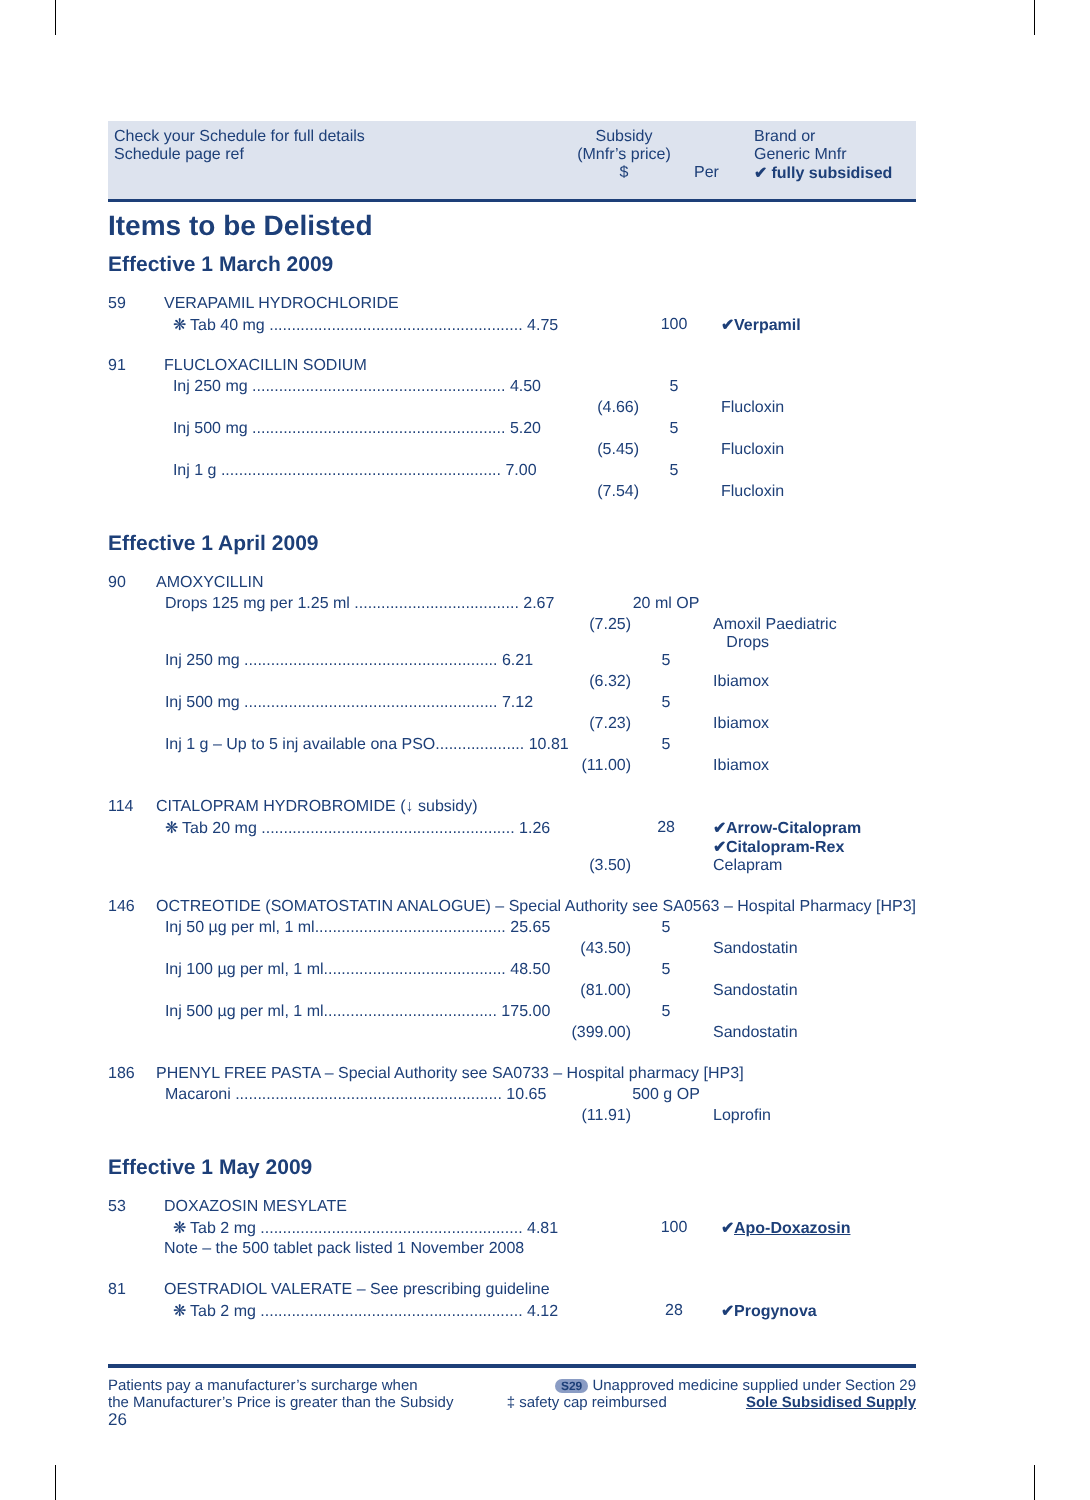| Check your Schedule for full details Schedule page ref | Subsidy (Mnfr’s price) $ | Per | Brand or Generic Mnfr ✔ fully subsidised |
Items to be Delisted
Effective 1 March 2009
| 59 | VERAPAMIL HYDROCHLORIDE | | |
| | ❋ Tab 40 mg ......................................................... 4.75 | 100 | ✔Verpamil |
| 91 | FLUCLOXACILLIN SODIUM | | |
| | Inj 250 mg ......................................................... 4.50 | 5 | |
| | (4.66) | | Flucloxin |
| | Inj 500 mg ......................................................... 5.20 | 5 | |
| | (5.45) | | Flucloxin |
| | Inj 1 g ............................................................... 7.00 | 5 | |
| | (7.54) | | Flucloxin |
Effective 1 April 2009
| 90 | AMOXYCILLIN | | |
| | Drops 125 mg per 1.25 ml ..................................... 2.67 | 20 ml OP | |
| | (7.25) | | Amoxil Paediatric Drops |
| | Inj 250 mg ......................................................... 6.21 | 5 | |
| | (6.32) | | Ibiamox |
| | Inj 500 mg ......................................................... 7.12 | 5 | |
| | (7.23) | | Ibiamox |
| | Inj 1 g – Up to 5 inj available ona PSO.................... 10.81 | 5 | |
| | (11.00) | | Ibiamox |
| 114 | CITALOPRAM HYDROBROMIDE (↓ subsidy) | | |
| | ❋ Tab 20 mg ......................................................... 1.26 | 28 | ✔Arrow-Citalopram ✔Citalopram-Rex |
| | (3.50) | | Celapram |
| 146 | OCTREOTIDE (SOMATOSTATIN ANALOGUE) – Special Authority see SA0563 – Hospital Pharmacy [HP3] | | |
| | Inj 50 µg per ml, 1 ml........................................... 25.65 | 5 | |
| | (43.50) | | Sandostatin |
| | Inj 100 µg per ml, 1 ml......................................... 48.50 | 5 | |
| | (81.00) | | Sandostatin |
| | Inj 500 µg per ml, 1 ml....................................... 175.00 | 5 | |
| | (399.00) | | Sandostatin |
| 186 | PHENYL FREE PASTA – Special Authority see SA0733 – Hospital pharmacy [HP3] | | |
| | Macaroni ............................................................ 10.65 | 500 g OP | |
| | (11.91) | | Loprofin |
Effective 1 May 2009
| 53 | DOXAZOSIN MESYLATE | | |
| | ❋ Tab 2 mg ........................................................... 4.81 | 100 | ✔ Apo-Doxazosin |
| | Note – the 500 tablet pack listed 1 November 2008 | | |
| 81 | OESTRADIOL VALERATE – See prescribing guideline | | |
| | ❋ Tab 2 mg ........................................................... 4.12 | 28 | ✔Progynova |
Patients pay a manufacturer’s surcharge when
the Manufacturer’s Price is greater than the Subsidy
26
S29 Unapproved medicine supplied under Section 29
‡ safety cap reimbursed Sole Subsidised Supply